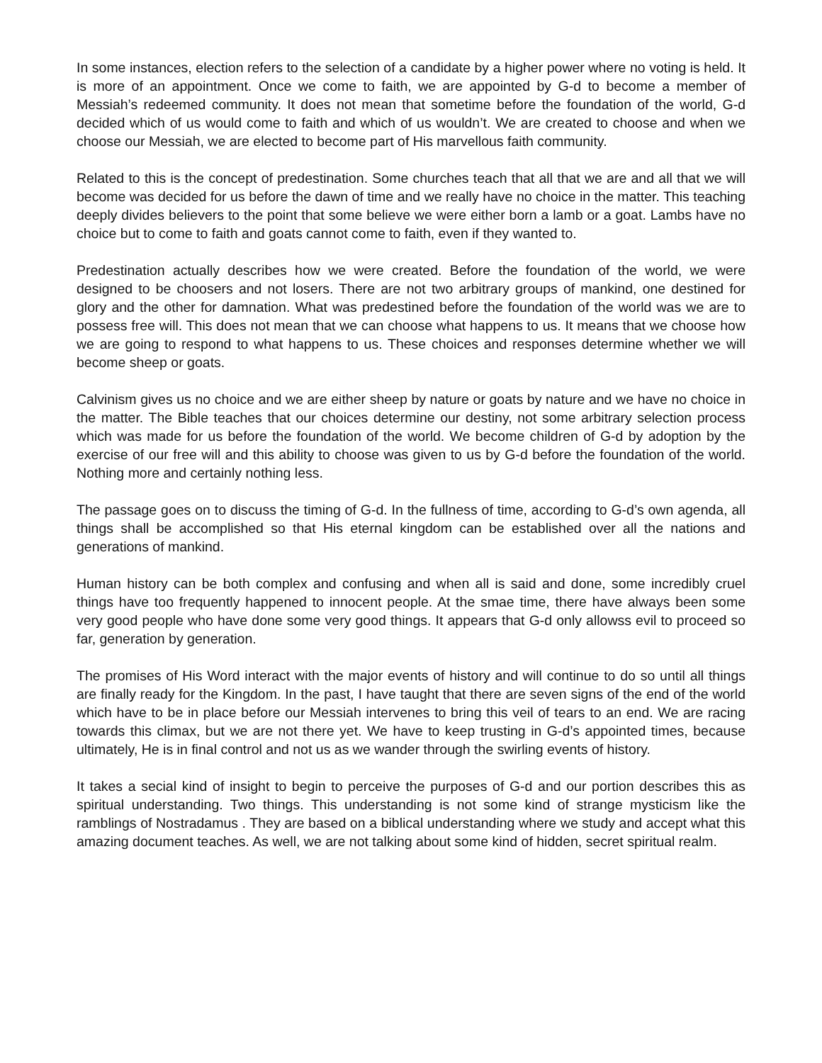In some instances, election refers to the selection of a candidate by a higher power where no voting is held. It is more of an appointment. Once we come to faith, we are appointed by G-d to become a member of Messiah’s redeemed community. It does not mean that sometime before the foundation of the world, G-d decided which of us would come to faith and which of us wouldn’t. We are created to choose and when we choose our Messiah, we are elected to become part of His marvellous faith community.
Related to this is the concept of predestination. Some churches teach that all that we are and all that we will become was decided for us before the dawn of time and we really have no choice in the matter. This teaching deeply divides believers to the point that some believe we were either born a lamb or a goat. Lambs have no choice but to come to faith and goats cannot come to faith, even if they wanted to.
Predestination actually describes how we were created. Before the foundation of the world, we were designed to be choosers and not losers. There are not two arbitrary groups of mankind, one destined for glory and the other for damnation. What was predestined before the foundation of the world was we are to possess free will. This does not mean that we can choose what happens to us. It means that we choose how we are going to respond to what happens to us. These choices and responses determine whether we will become sheep or goats.
Calvinism gives us no choice and we are either sheep by nature or goats by nature and we have no choice in the matter. The Bible teaches that our choices determine our destiny, not some arbitrary selection process which was made for us before the foundation of the world. We become children of G-d by adoption by the exercise of our free will and this ability to choose was given to us by G-d before the foundation of the world. Nothing more and certainly nothing less.
The passage goes on to discuss the timing of G-d. In the fullness of time, according to G-d’s own agenda, all things shall be accomplished so that His eternal kingdom can be established over all the nations and generations of mankind.
Human history can be both complex and confusing and when all is said and done, some incredibly cruel things have too frequently happened to innocent people. At the smae time, there have always been some very good people who have done some very good things. It appears that G-d only allowss evil to proceed so far, generation by generation.
The promises of His Word interact with the major events of history and will continue to do so until all things are finally ready for the Kingdom. In the past, I have taught that there are seven signs of the end of the world which have to be in place before our Messiah intervenes to bring this veil of tears to an end. We are racing towards this climax, but we are not there yet. We have to keep trusting in G-d’s appointed times, because ultimately, He is in final control and not us as we wander through the swirling events of history.
It takes a secial kind of insight to begin to perceive the purposes of G-d and our portion describes this as spiritual understanding. Two things. This understanding is not some kind of strange mysticism like the ramblings of Nostradamus . They are based on a biblical understanding where we study and accept what this amazing document teaches. As well, we are not talking about some kind of hidden, secret spiritual realm.